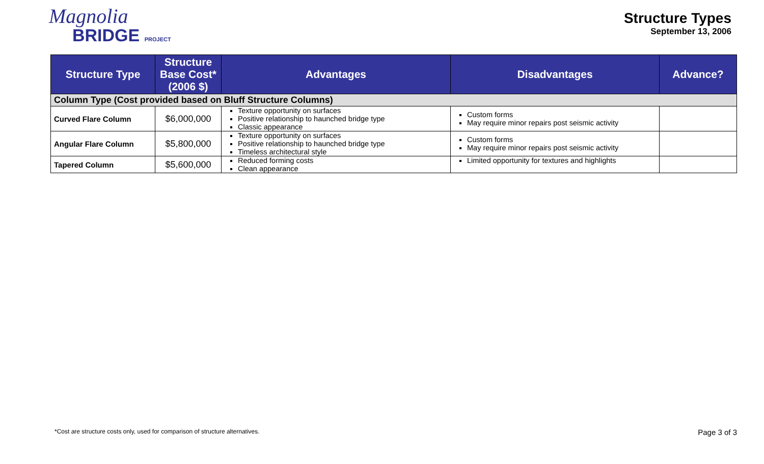Magnolia
BRIDGE PROJECT
Structure Types
September 13, 2006
| Structure Type | Structure Base Cost* (2006 $) | Advantages | Disadvantages | Advance? |
| --- | --- | --- | --- | --- |
| Column Type (Cost provided based on Bluff Structure Columns) | | | | |
| Curved Flare Column | $6,000,000 | Texture opportunity on surfaces Positive relationship to haunched bridge type Classic appearance | Custom forms May require minor repairs post seismic activity | |
| Angular Flare Column | $5,800,000 | Texture opportunity on surfaces Positive relationship to haunched bridge type Timeless architectural style | Custom forms May require minor repairs post seismic activity | |
| Tapered Column | $5,600,000 | Reduced forming costs Clean appearance | Limited opportunity for textures and highlights | |
*Cost are structure costs only, used for comparison of structure alternatives. Page 3 of 3